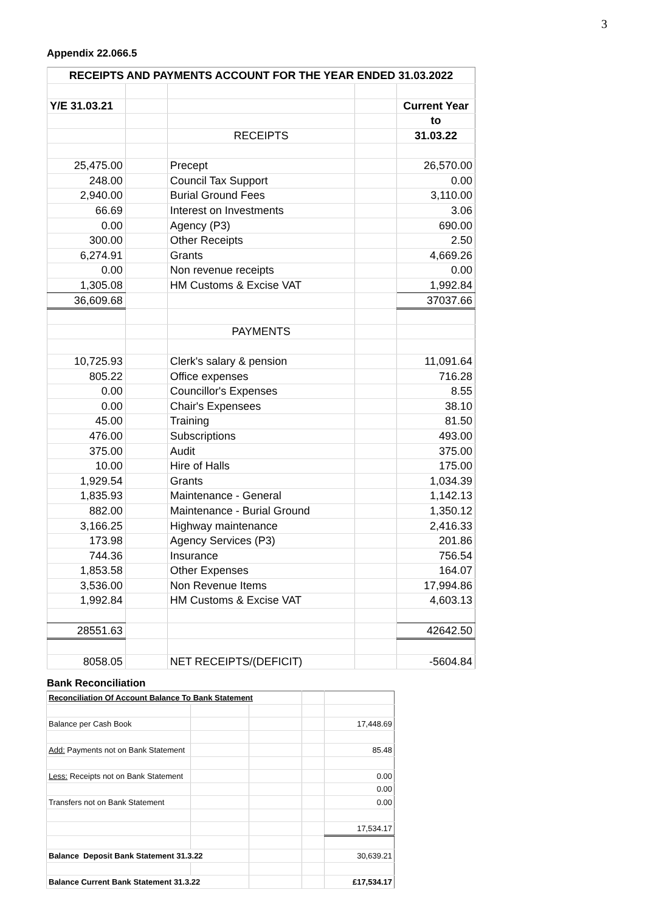3
Appendix 22.066.5
| RECEIPTS AND PAYMENTS ACCOUNT FOR THE YEAR ENDED 31.03.2022 | | | | |
| Y/E 31.03.21 | | | | Current Year |
| | | | | to |
| | | RECEIPTS | | 31.03.22 |
| 25,475.00 | | Precept | | 26,570.00 |
| 248.00 | | Council Tax Support | | 0.00 |
| 2,940.00 | | Burial Ground Fees | | 3,110.00 |
| 66.69 | | Interest on Investments | | 3.06 |
| 0.00 | | Agency (P3) | | 690.00 |
| 300.00 | | Other Receipts | | 2.50 |
| 6,274.91 | | Grants | | 4,669.26 |
| 0.00 | | Non revenue receipts | | 0.00 |
| 1,305.08 | | HM Customs & Excise VAT | | 1,992.84 |
| 36,609.68 | | | | 37037.66 |
| | | PAYMENTS | | |
| 10,725.93 | | Clerk's salary & pension | | 11,091.64 |
| 805.22 | | Office expenses | | 716.28 |
| 0.00 | | Councillor's Expenses | | 8.55 |
| 0.00 | | Chair's Expensees | | 38.10 |
| 45.00 | | Training | | 81.50 |
| 476.00 | | Subscriptions | | 493.00 |
| 375.00 | | Audit | | 375.00 |
| 10.00 | | Hire of Halls | | 175.00 |
| 1,929.54 | | Grants | | 1,034.39 |
| 1,835.93 | | Maintenance - General | | 1,142.13 |
| 882.00 | | Maintenance - Burial Ground | | 1,350.12 |
| 3,166.25 | | Highway maintenance | | 2,416.33 |
| 173.98 | | Agency Services (P3) | | 201.86 |
| 744.36 | | Insurance | | 756.54 |
| 1,853.58 | | Other Expenses | | 164.07 |
| 3,536.00 | | Non Revenue Items | | 17,994.86 |
| 1,992.84 | | HM Customs & Excise VAT | | 4,603.13 |
| 28551.63 | | | | 42642.50 |
| 8058.05 | | NET RECEIPTS/(DEFICIT) | | -5604.84 |
Bank Reconciliation
| Reconciliation Of Account Balance To Bank Statement | | | | |
| Balance per Cash Book | | | | 17,448.69 |
| Add: Payments not on Bank Statement | | | | 85.48 |
| Less: Receipts not on Bank Statement | | | | 0.00 |
| | | | | 0.00 |
| Transfers not on Bank Statement | | | | 0.00 |
| | | | | 17,534.17 |
| Balance Deposit Bank Statement 31.3.22 | | | | 30,639.21 |
| Balance Current Bank Statement 31.3.22 | | | | £17,534.17 |